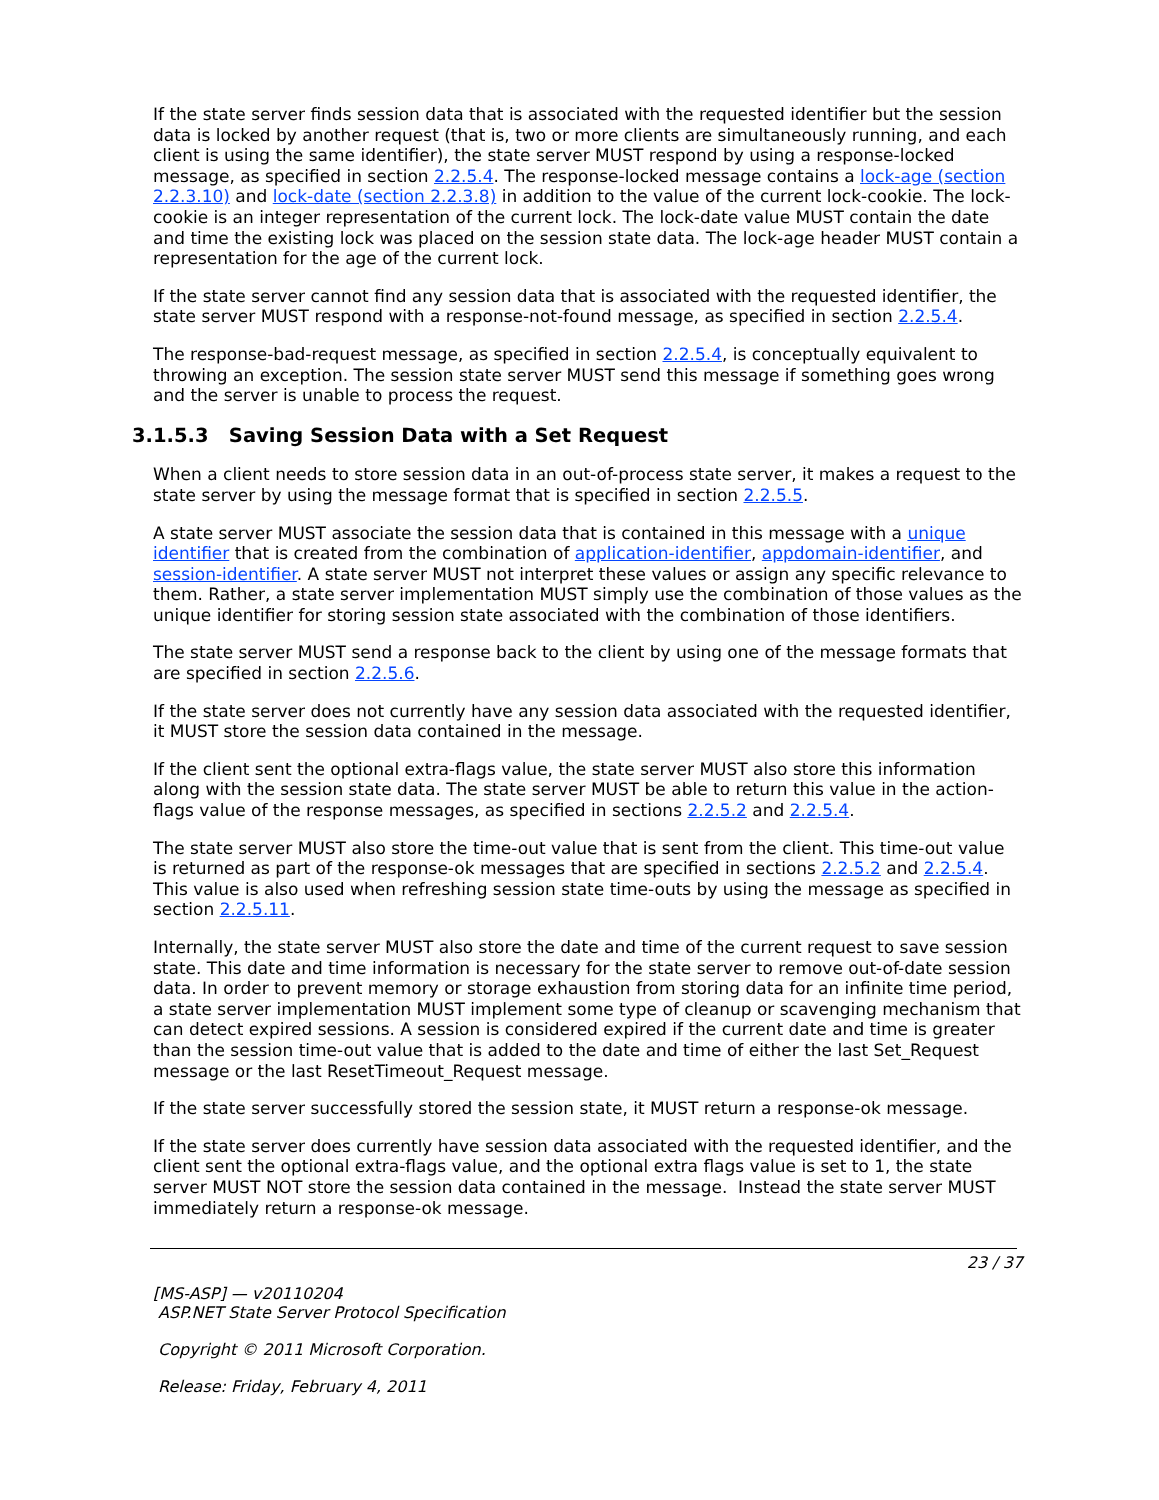If the state server finds session data that is associated with the requested identifier but the session data is locked by another request (that is, two or more clients are simultaneously running, and each client is using the same identifier), the state server MUST respond by using a response-locked message, as specified in section 2.2.5.4. The response-locked message contains a lock-age (section 2.2.3.10) and lock-date (section 2.2.3.8) in addition to the value of the current lock-cookie. The lock-cookie is an integer representation of the current lock. The lock-date value MUST contain the date and time the existing lock was placed on the session state data. The lock-age header MUST contain a representation for the age of the current lock.
If the state server cannot find any session data that is associated with the requested identifier, the state server MUST respond with a response-not-found message, as specified in section 2.2.5.4.
The response-bad-request message, as specified in section 2.2.5.4, is conceptually equivalent to throwing an exception. The session state server MUST send this message if something goes wrong and the server is unable to process the request.
3.1.5.3 Saving Session Data with a Set Request
When a client needs to store session data in an out-of-process state server, it makes a request to the state server by using the message format that is specified in section 2.2.5.5.
A state server MUST associate the session data that is contained in this message with a unique identifier that is created from the combination of application-identifier, appdomain-identifier, and session-identifier. A state server MUST not interpret these values or assign any specific relevance to them. Rather, a state server implementation MUST simply use the combination of those values as the unique identifier for storing session state associated with the combination of those identifiers.
The state server MUST send a response back to the client by using one of the message formats that are specified in section 2.2.5.6.
If the state server does not currently have any session data associated with the requested identifier, it MUST store the session data contained in the message.
If the client sent the optional extra-flags value, the state server MUST also store this information along with the session state data. The state server MUST be able to return this value in the action-flags value of the response messages, as specified in sections 2.2.5.2 and 2.2.5.4.
The state server MUST also store the time-out value that is sent from the client. This time-out value is returned as part of the response-ok messages that are specified in sections 2.2.5.2 and 2.2.5.4. This value is also used when refreshing session state time-outs by using the message as specified in section 2.2.5.11.
Internally, the state server MUST also store the date and time of the current request to save session state. This date and time information is necessary for the state server to remove out-of-date session data. In order to prevent memory or storage exhaustion from storing data for an infinite time period, a state server implementation MUST implement some type of cleanup or scavenging mechanism that can detect expired sessions. A session is considered expired if the current date and time is greater than the session time-out value that is added to the date and time of either the last Set_Request message or the last ResetTimeout_Request message.
If the state server successfully stored the session state, it MUST return a response-ok message.
If the state server does currently have session data associated with the requested identifier, and the client sent the optional extra-flags value, and the optional extra flags value is set to 1, the state server MUST NOT store the session data contained in the message. Instead the state server MUST immediately return a response-ok message.
23 / 37
[MS-ASP] — v20110204
ASP.NET State Server Protocol Specification
Copyright © 2011 Microsoft Corporation.
Release: Friday, February 4, 2011